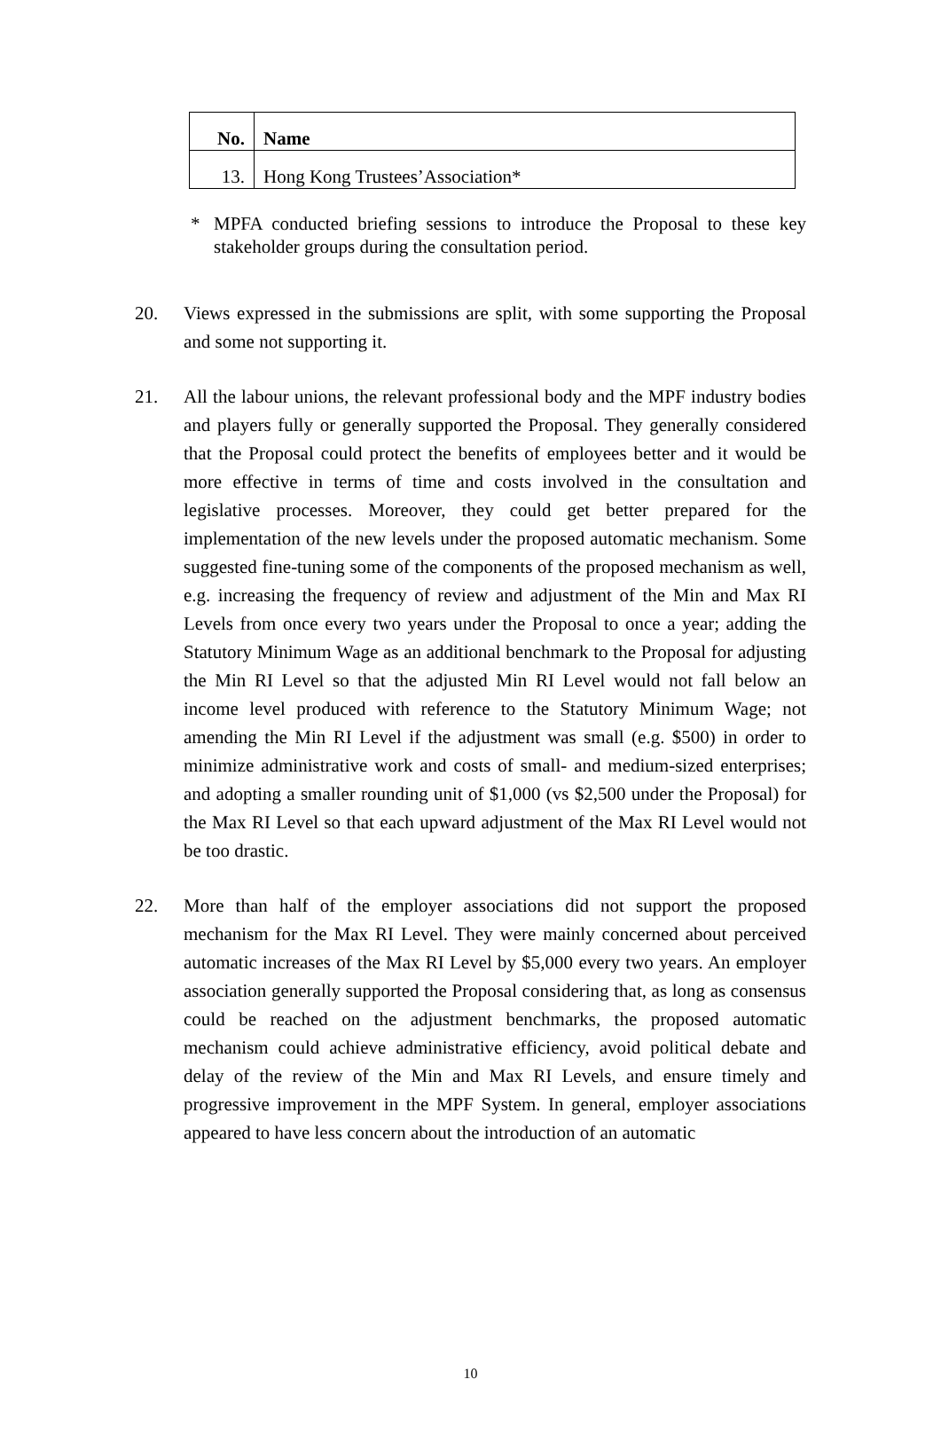| No. | Name |
| --- | --- |
| 13. | Hong Kong Trustees’Association* |
* MPFA conducted briefing sessions to introduce the Proposal to these key stakeholder groups during the consultation period.
20. Views expressed in the submissions are split, with some supporting the Proposal and some not supporting it.
21. All the labour unions, the relevant professional body and the MPF industry bodies and players fully or generally supported the Proposal. They generally considered that the Proposal could protect the benefits of employees better and it would be more effective in terms of time and costs involved in the consultation and legislative processes. Moreover, they could get better prepared for the implementation of the new levels under the proposed automatic mechanism. Some suggested fine-tuning some of the components of the proposed mechanism as well, e.g. increasing the frequency of review and adjustment of the Min and Max RI Levels from once every two years under the Proposal to once a year; adding the Statutory Minimum Wage as an additional benchmark to the Proposal for adjusting the Min RI Level so that the adjusted Min RI Level would not fall below an income level produced with reference to the Statutory Minimum Wage; not amending the Min RI Level if the adjustment was small (e.g. $500) in order to minimize administrative work and costs of small- and medium-sized enterprises; and adopting a smaller rounding unit of $1,000 (vs $2,500 under the Proposal) for the Max RI Level so that each upward adjustment of the Max RI Level would not be too drastic.
22. More than half of the employer associations did not support the proposed mechanism for the Max RI Level. They were mainly concerned about perceived automatic increases of the Max RI Level by $5,000 every two years. An employer association generally supported the Proposal considering that, as long as consensus could be reached on the adjustment benchmarks, the proposed automatic mechanism could achieve administrative efficiency, avoid political debate and delay of the review of the Min and Max RI Levels, and ensure timely and progressive improvement in the MPF System. In general, employer associations appeared to have less concern about the introduction of an automatic
10